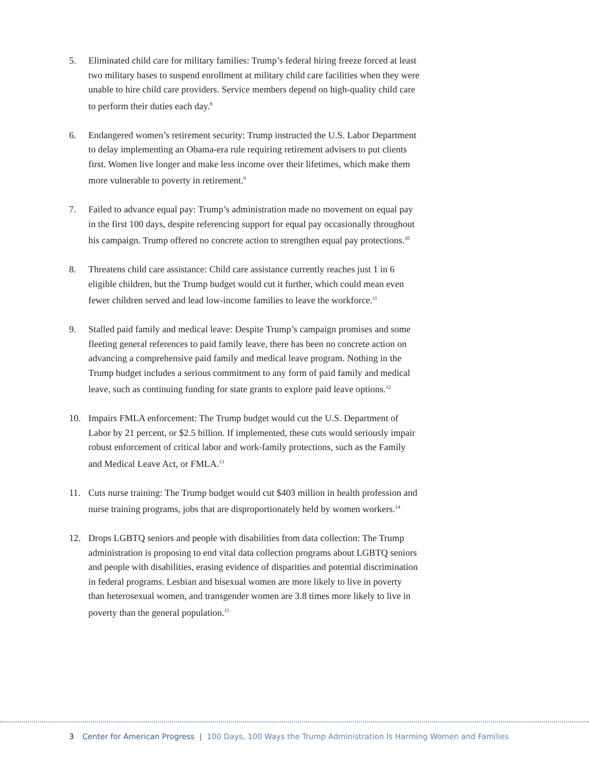5. Eliminated child care for military families: Trump’s federal hiring freeze forced at least two military bases to suspend enrollment at military child care facilities when they were unable to hire child care providers. Service members depend on high-quality child care to perform their duties each day.<sup>8</sup>
6. Endangered women’s retirement security: Trump instructed the U.S. Labor Department to delay implementing an Obama-era rule requiring retirement advisers to put clients first. Women live longer and make less income over their lifetimes, which make them more vulnerable to poverty in retirement.<sup>9</sup>
7. Failed to advance equal pay: Trump’s administration made no movement on equal pay in the first 100 days, despite referencing support for equal pay occasionally throughout his campaign. Trump offered no concrete action to strengthen equal pay protections.<sup>10</sup>
8. Threatens child care assistance: Child care assistance currently reaches just 1 in 6 eligible children, but the Trump budget would cut it further, which could mean even fewer children served and lead low-income families to leave the workforce.<sup>11</sup>
9. Stalled paid family and medical leave: Despite Trump’s campaign promises and some fleeting general references to paid family leave, there has been no concrete action on advancing a comprehensive paid family and medical leave program. Nothing in the Trump budget includes a serious commitment to any form of paid family and medical leave, such as continuing funding for state grants to explore paid leave options.<sup>12</sup>
10. Impairs FMLA enforcement: The Trump budget would cut the U.S. Department of Labor by 21 percent, or $2.5 billion. If implemented, these cuts would seriously impair robust enforcement of critical labor and work-family protections, such as the Family and Medical Leave Act, or FMLA.<sup>13</sup>
11. Cuts nurse training: The Trump budget would cut $403 million in health profession and nurse training programs, jobs that are disproportionately held by women workers.<sup>14</sup>
12. Drops LGBTQ seniors and people with disabilities from data collection: The Trump administration is proposing to end vital data collection programs about LGBTQ seniors and people with disabilities, erasing evidence of disparities and potential discrimination in federal programs. Lesbian and bisexual women are more likely to live in poverty than heterosexual women, and transgender women are 3.8 times more likely to live in poverty than the general population.<sup>15</sup>
3 Center for American Progress | 100 Days, 100 Ways the Trump Administration Is Harming Women and Families